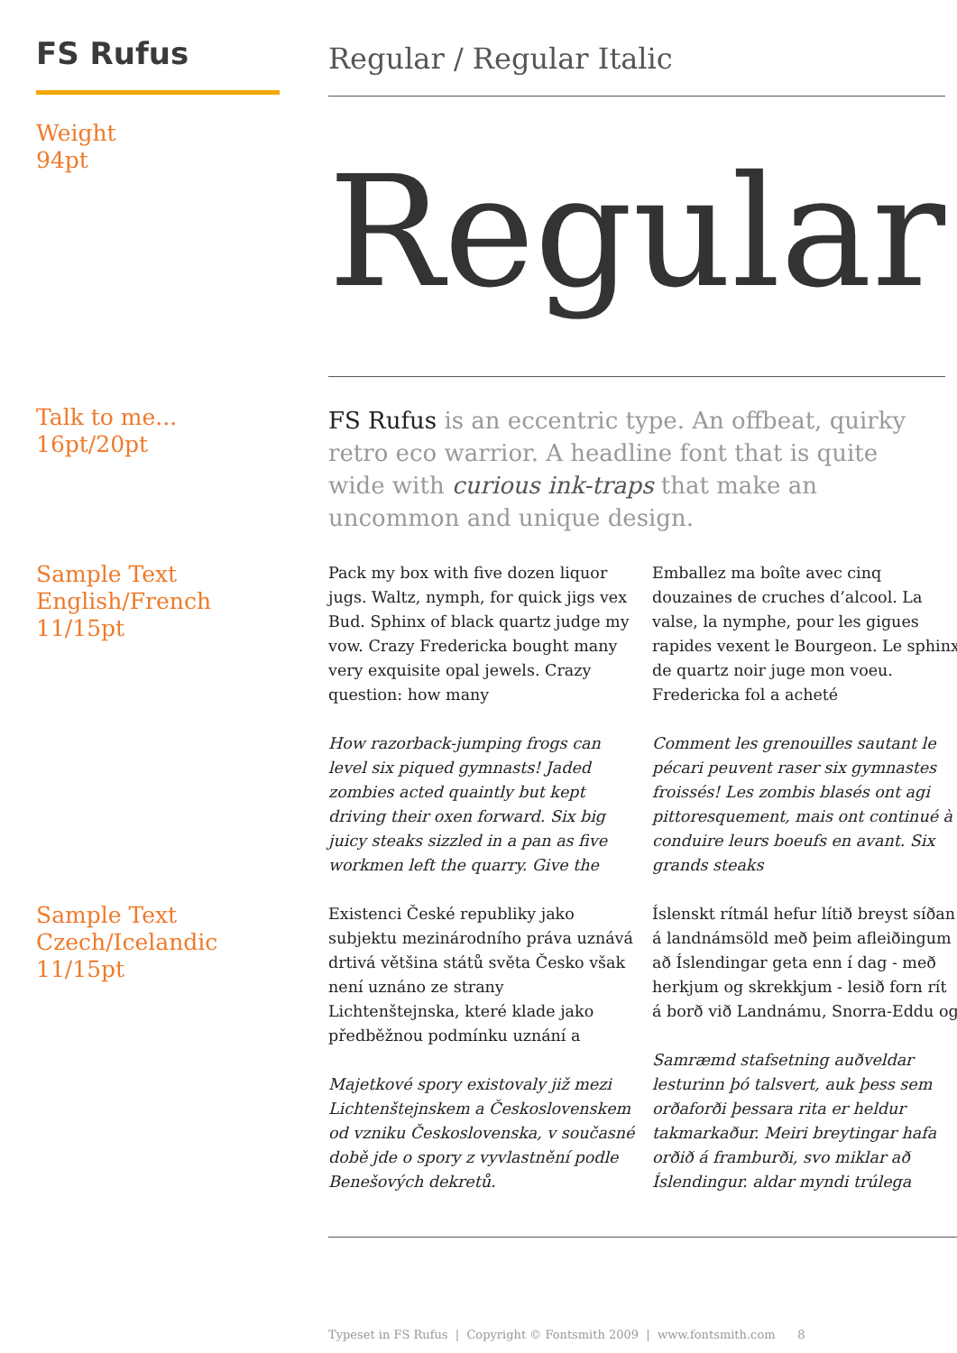FS Rufus
Weight
94pt
Regular / Regular Italic
Regular
Talk to me...
16pt/20pt
FS Rufus is an eccentric type. An offbeat, quirky retro eco warrior. A headline font that is quite wide with curious ink-traps that make an uncommon and unique design.
Sample Text
English/French
11/15pt
Pack my box with five dozen liquor jugs. Waltz, nymph, for quick jigs vex Bud. Sphinx of black quartz judge my vow. Crazy Fredericka bought many very exquisite opal jewels. Crazy question: how many
How razorback-jumping frogs can level six piqued gymnasts! Jaded zombies acted quaintly but kept driving their oxen forward. Six big juicy steaks sizzled in a pan as five workmen left the quarry. Give the
Emballez ma boîte avec cinq douzaines de cruches d’alcool. La valse, la nymphe, pour les gigues rapides vexent le Bourgeon. Le sphinx de quartz noir juge mon voeu. Fredericka fol a acheté
Comment les grenouilles sautant le pécari peuvent raser six gymnastes froissés! Les zombis blasés ont agi pittoresquement, mais ont continué à conduire leurs boeufs en avant. Six grands steaks
Sample Text
Czech/Icelandic
11/15pt
Existenci České republiky jako subjektu mezinárodního práva uznává drtivá většina států světa Česko však není uznáno ze strany Lichtenštejnska, které klade jako předběžnou podmínku uznání a
Majetkové spory existovaly již mezi Lichtenštejnskem a Československem od vzniku Československa, v současné době jde o spory z vyvlastnění podle Benešových dekretů.
Íslenskt rítmál hefur lítið breyst síðan á landnámsöld með þeim afleiðingum að Íslendingar geta enn í dag - með herkjum og skrekkjum - lesið forn rít á borð við Landnámu, Snorra-Eddu og
Samræmd stafsetning auðveldar lesturinn þó talsvert, auk þess sem orðaforði þessara rita er heldur takmarkaður. Meiri breytingar hafa orðið á framburði, svo miklar að Íslendingur. aldar myndi trúlega
Typeset in FS Rufus | Copyright © Fontsmith 2009 | www.fontsmith.com 8